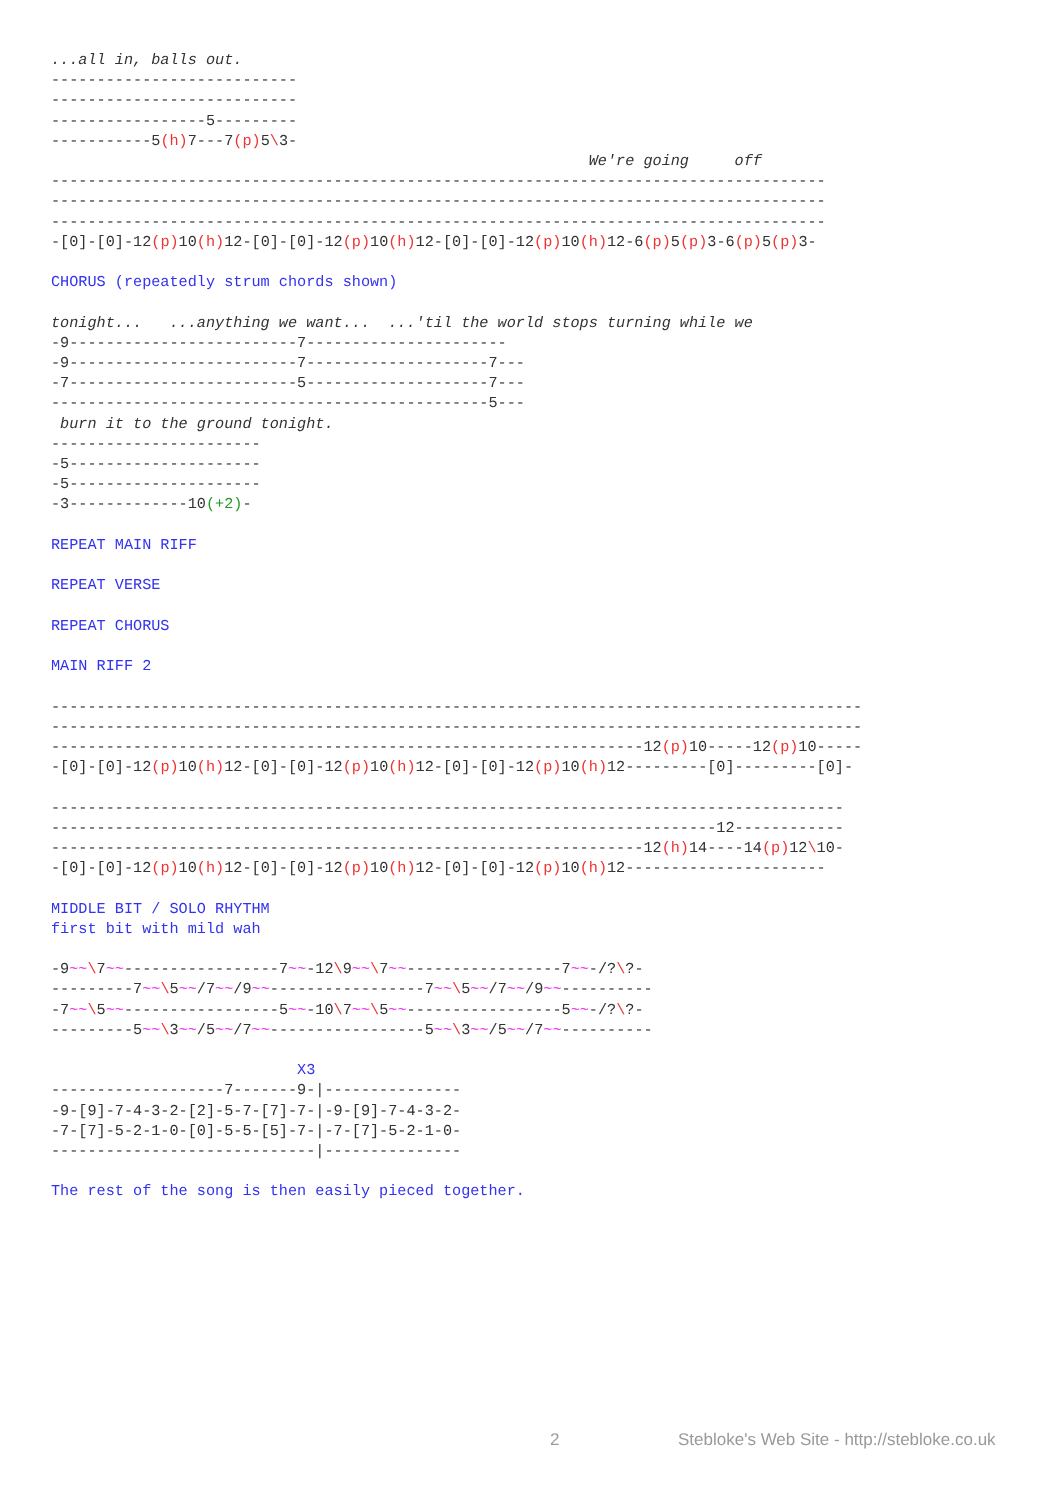...all in, balls out.
---------------------------
---------------------------
-----------------5---------
-----------5(h) 7---7(p) 5\3-
                                                           We're going     off
-------------------------------------------------------------------------------------
-------------------------------------------------------------------------------------
-------------------------------------------------------------------------------------
-[0]-[0]-12(p) 10(h) 12-[0]-[0]-12(p) 10(h) 12-[0]-[0]-12(p) 10(h) 12-6(p) 5(p) 3-6(p) 5(p) 3-

CHORUS (repeatedly strum chords shown)

tonight...   ...anything we want...  ...'til the world stops turning while we
-9-------------------------7----------------------
-9-------------------------7--------------------7---
-7-------------------------5--------------------7---
------------------------------------------------5---
 burn it to the ground tonight.
-----------------------
-5---------------------
-5---------------------
-3-------------10(+2)-

REPEAT MAIN RIFF

REPEAT VERSE

REPEAT CHORUS

MAIN RIFF 2

-----------------------------------------------------------------------------------------
-----------------------------------------------------------------------------------------
-----------------------------------------------------------------12(p) 10-----12(p) 10-----
-[0]-[0]-12(p) 10(h) 12-[0]-[0]-12(p) 10(h) 12-[0]-[0]-12(p) 10(h) 12---------[0]---------[0]-

---------------------------------------------------------------------------------------
-------------------------------------------------------------------------12------------
-----------------------------------------------------------------12(h) 14----14(p) 12\10-
-[0]-[0]-12(p) 10(h) 12-[0]-[0]-12(p) 10(h) 12-[0]-[0]-12(p) 10(h) 12----------------------

MIDDLE BIT / SOLO RHYTHM
first bit with mild wah

-9~~\7~~-----------------7~~-12\9~~\7~~-----------------7~~-/?\?-
---------7~~\5~~/7~~/9~~-----------------7~~\5~~/7~~/9~~----------
-7~~\5~~-----------------5~~-10\7~~\5~~-----------------5~~-/?\?-
---------5~~\3~~/5~~/7~~-----------------5~~\3~~/5~~/7~~----------

                           X3
-------------------7-------9-|---------------
-9-[9]-7-4-3-2-[2]-5-7-[7]-7-|-9-[9]-7-4-3-2-
-7-[7]-5-2-1-0-[0]-5-5-[5]-7-|-7-[7]-5-2-1-0-
-----------------------------|---------------

The rest of the song is then easily pieced together.
2
Stebloke's Web Site - http://stebloke.co.uk